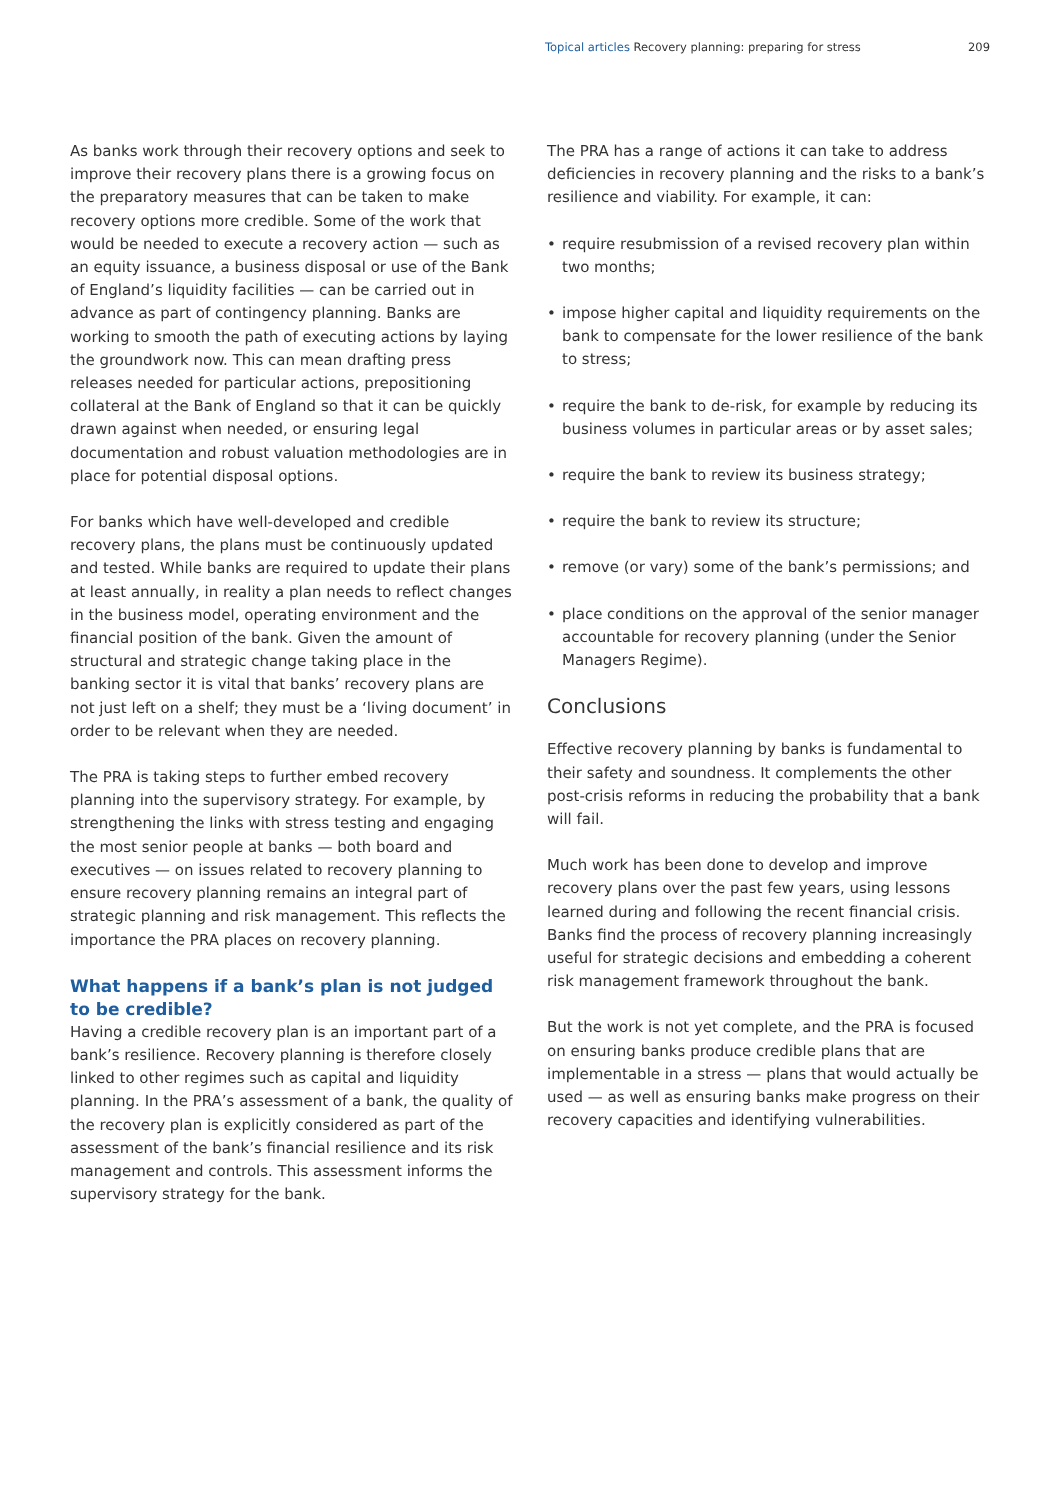Topical articles Recovery planning: preparing for stress 209
As banks work through their recovery options and seek to improve their recovery plans there is a growing focus on the preparatory measures that can be taken to make recovery options more credible. Some of the work that would be needed to execute a recovery action — such as an equity issuance, a business disposal or use of the Bank of England’s liquidity facilities — can be carried out in advance as part of contingency planning. Banks are working to smooth the path of executing actions by laying the groundwork now. This can mean drafting press releases needed for particular actions, prepositioning collateral at the Bank of England so that it can be quickly drawn against when needed, or ensuring legal documentation and robust valuation methodologies are in place for potential disposal options.
For banks which have well-developed and credible recovery plans, the plans must be continuously updated and tested. While banks are required to update their plans at least annually, in reality a plan needs to reflect changes in the business model, operating environment and the financial position of the bank. Given the amount of structural and strategic change taking place in the banking sector it is vital that banks’ recovery plans are not just left on a shelf; they must be a ‘living document’ in order to be relevant when they are needed.
The PRA is taking steps to further embed recovery planning into the supervisory strategy. For example, by strengthening the links with stress testing and engaging the most senior people at banks — both board and executives — on issues related to recovery planning to ensure recovery planning remains an integral part of strategic planning and risk management. This reflects the importance the PRA places on recovery planning.
What happens if a bank’s plan is not judged to be credible?
Having a credible recovery plan is an important part of a bank’s resilience. Recovery planning is therefore closely linked to other regimes such as capital and liquidity planning. In the PRA’s assessment of a bank, the quality of the recovery plan is explicitly considered as part of the assessment of the bank’s financial resilience and its risk management and controls. This assessment informs the supervisory strategy for the bank.
The PRA has a range of actions it can take to address deficiencies in recovery planning and the risks to a bank’s resilience and viability. For example, it can:
• require resubmission of a revised recovery plan within two months;
• impose higher capital and liquidity requirements on the bank to compensate for the lower resilience of the bank to stress;
• require the bank to de-risk, for example by reducing its business volumes in particular areas or by asset sales;
• require the bank to review its business strategy;
• require the bank to review its structure;
• remove (or vary) some of the bank’s permissions; and
• place conditions on the approval of the senior manager accountable for recovery planning (under the Senior Managers Regime).
Conclusions
Effective recovery planning by banks is fundamental to their safety and soundness. It complements the other post-crisis reforms in reducing the probability that a bank will fail.
Much work has been done to develop and improve recovery plans over the past few years, using lessons learned during and following the recent financial crisis. Banks find the process of recovery planning increasingly useful for strategic decisions and embedding a coherent risk management framework throughout the bank.
But the work is not yet complete, and the PRA is focused on ensuring banks produce credible plans that are implementable in a stress — plans that would actually be used — as well as ensuring banks make progress on their recovery capacities and identifying vulnerabilities.